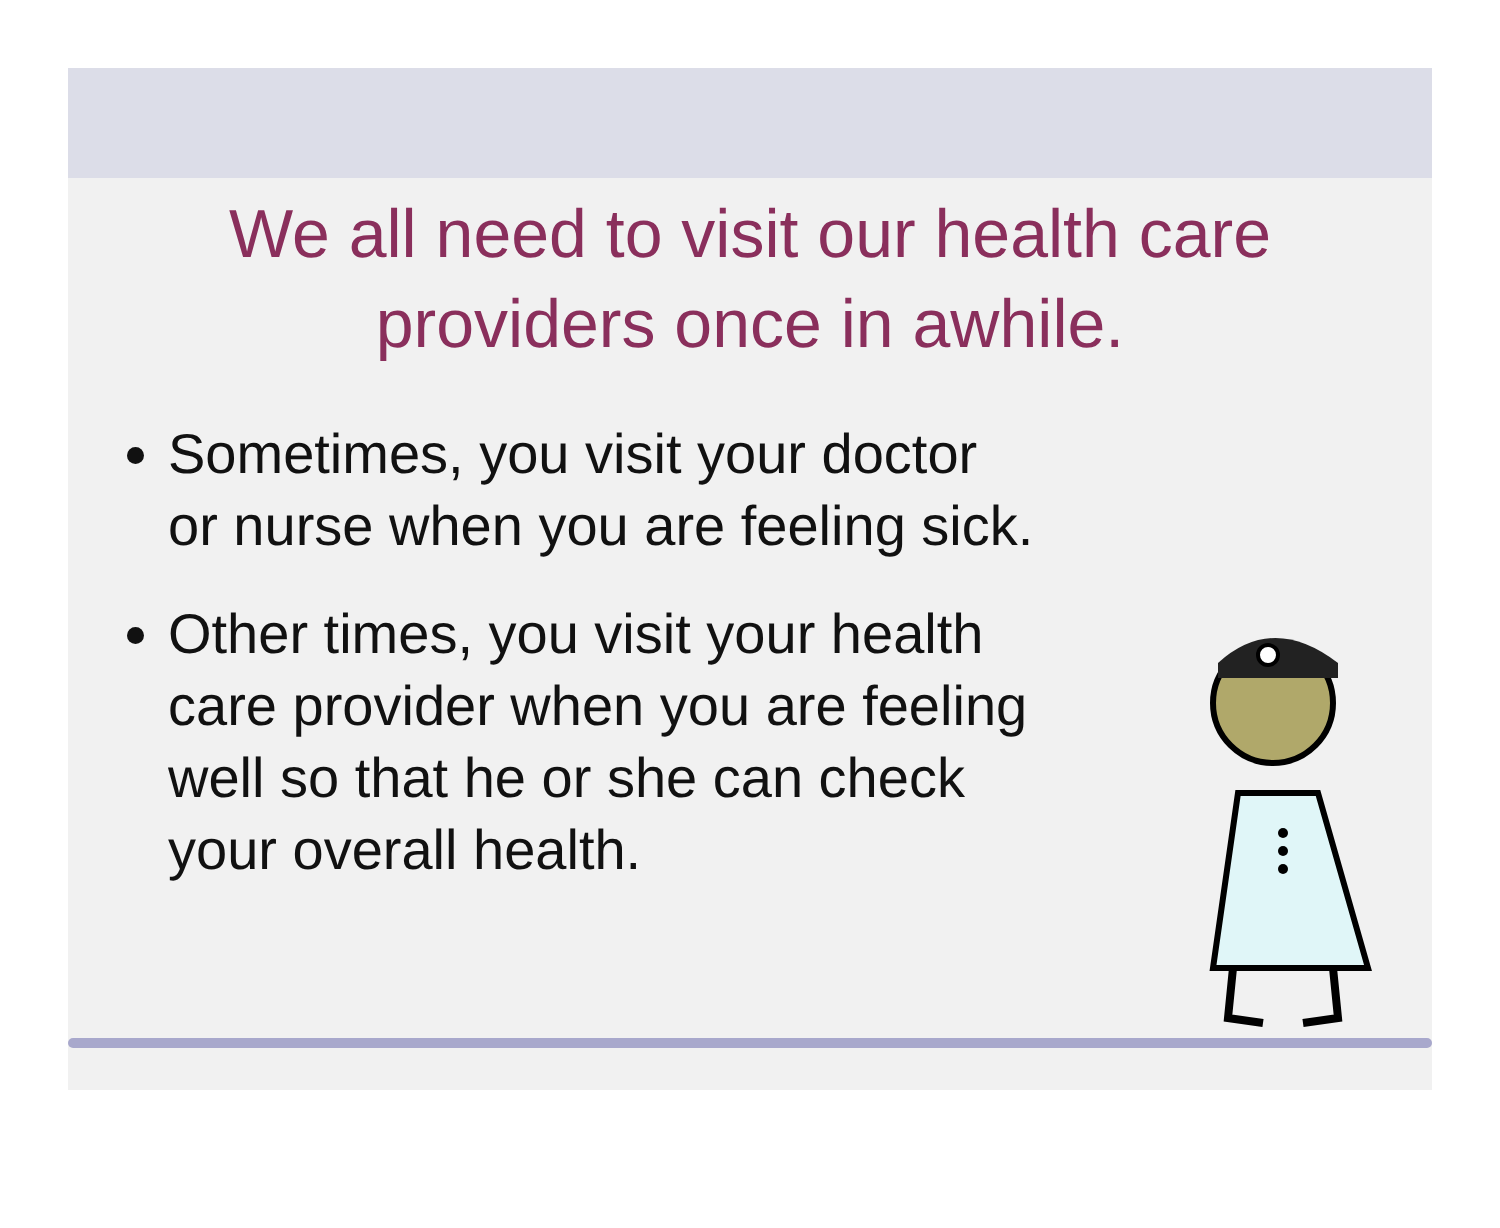We all need to visit our health care
providers once in awhile.
Sometimes, you visit your doctor
or nurse when you are feeling sick.
Other times, you visit your health
care provider when you are feeling
well so that he or she can check
your overall health.